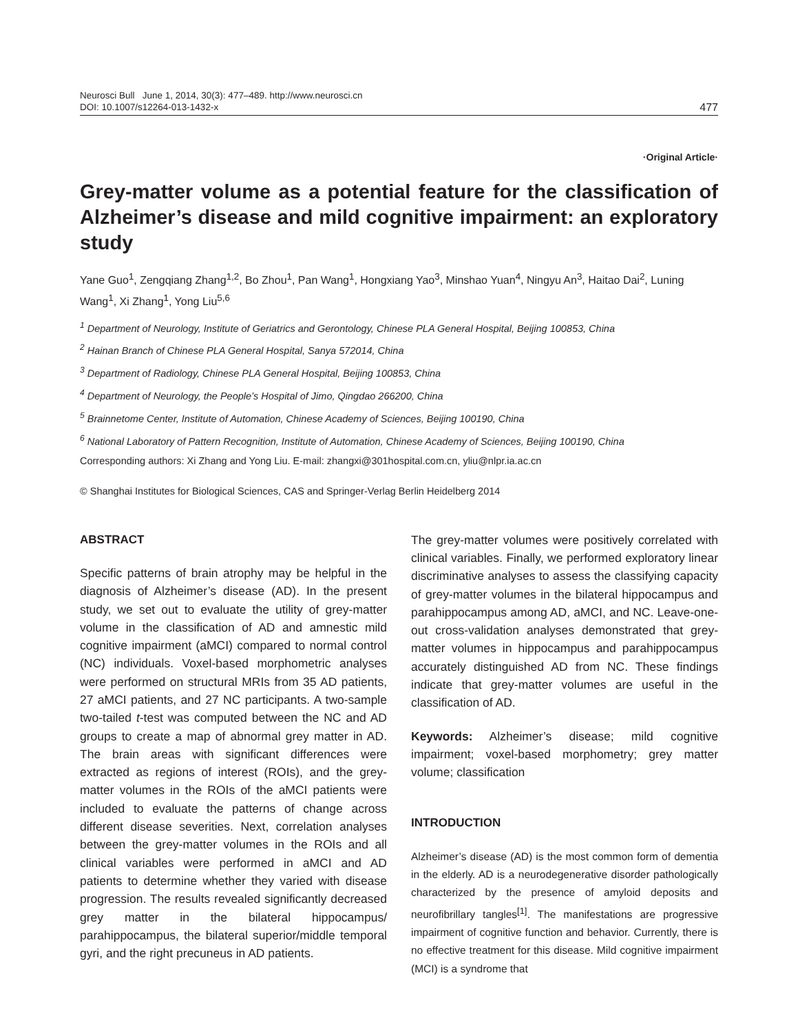Neurosci Bull June 1, 2014, 30(3): 477–489. http://www.neurosci.cn
DOI: 10.1007/s12264-013-1432-x
477
·Original Article·
Grey-matter volume as a potential feature for the classification of Alzheimer’s disease and mild cognitive impairment: an exploratory study
Yane Guo<sup>1</sup>, Zengqiang Zhang<sup>1,2</sup>, Bo Zhou<sup>1</sup>, Pan Wang<sup>1</sup>, Hongxiang Yao<sup>3</sup>, Minshao Yuan<sup>4</sup>, Ningyu An<sup>3</sup>, Haitao Dai<sup>2</sup>, Luning Wang<sup>1</sup>, Xi Zhang<sup>1</sup>, Yong Liu<sup>5,6</sup>
<sup>1</sup> Department of Neurology, Institute of Geriatrics and Gerontology, Chinese PLA General Hospital, Beijing 100853, China
<sup>2</sup> Hainan Branch of Chinese PLA General Hospital, Sanya 572014, China
<sup>3</sup> Department of Radiology, Chinese PLA General Hospital, Beijing 100853, China
<sup>4</sup> Department of Neurology, the People’s Hospital of Jimo, Qingdao 266200, China
<sup>5</sup> Brainnetome Center, Institute of Automation, Chinese Academy of Sciences, Beijing 100190, China
<sup>6</sup> National Laboratory of Pattern Recognition, Institute of Automation, Chinese Academy of Sciences, Beijing 100190, China
Corresponding authors: Xi Zhang and Yong Liu. E-mail: zhangxi@301hospital.com.cn, yliu@nlpr.ia.ac.cn
© Shanghai Institutes for Biological Sciences, CAS and Springer-Verlag Berlin Heidelberg 2014
ABSTRACT
Specific patterns of brain atrophy may be helpful in the diagnosis of Alzheimer’s disease (AD). In the present study, we set out to evaluate the utility of grey-matter volume in the classification of AD and amnestic mild cognitive impairment (aMCI) compared to normal control (NC) individuals. Voxel-based morphometric analyses were performed on structural MRIs from 35 AD patients, 27 aMCI patients, and 27 NC participants. A two-sample two-tailed t-test was computed between the NC and AD groups to create a map of abnormal grey matter in AD. The brain areas with significant differences were extracted as regions of interest (ROIs), and the grey-matter volumes in the ROIs of the aMCI patients were included to evaluate the patterns of change across different disease severities. Next, correlation analyses between the grey-matter volumes in the ROIs and all clinical variables were performed in aMCI and AD patients to determine whether they varied with disease progression. The results revealed significantly decreased grey matter in the bilateral hippocampus/ parahippocampus, the bilateral superior/middle temporal gyri, and the right precuneus in AD patients.
The grey-matter volumes were positively correlated with clinical variables. Finally, we performed exploratory linear discriminative analyses to assess the classifying capacity of grey-matter volumes in the bilateral hippocampus and parahippocampus among AD, aMCI, and NC. Leave-one-out cross-validation analyses demonstrated that grey-matter volumes in hippocampus and parahippocampus accurately distinguished AD from NC. These findings indicate that grey-matter volumes are useful in the classification of AD.
Keywords: Alzheimer’s disease; mild cognitive impairment; voxel-based morphometry; grey matter volume; classification
INTRODUCTION
Alzheimer’s disease (AD) is the most common form of dementia in the elderly. AD is a neurodegenerative disorder pathologically characterized by the presence of amyloid deposits and neurofibrillary tangles<sup>[1]</sup>. The manifestations are progressive impairment of cognitive function and behavior. Currently, there is no effective treatment for this disease. Mild cognitive impairment (MCI) is a syndrome that